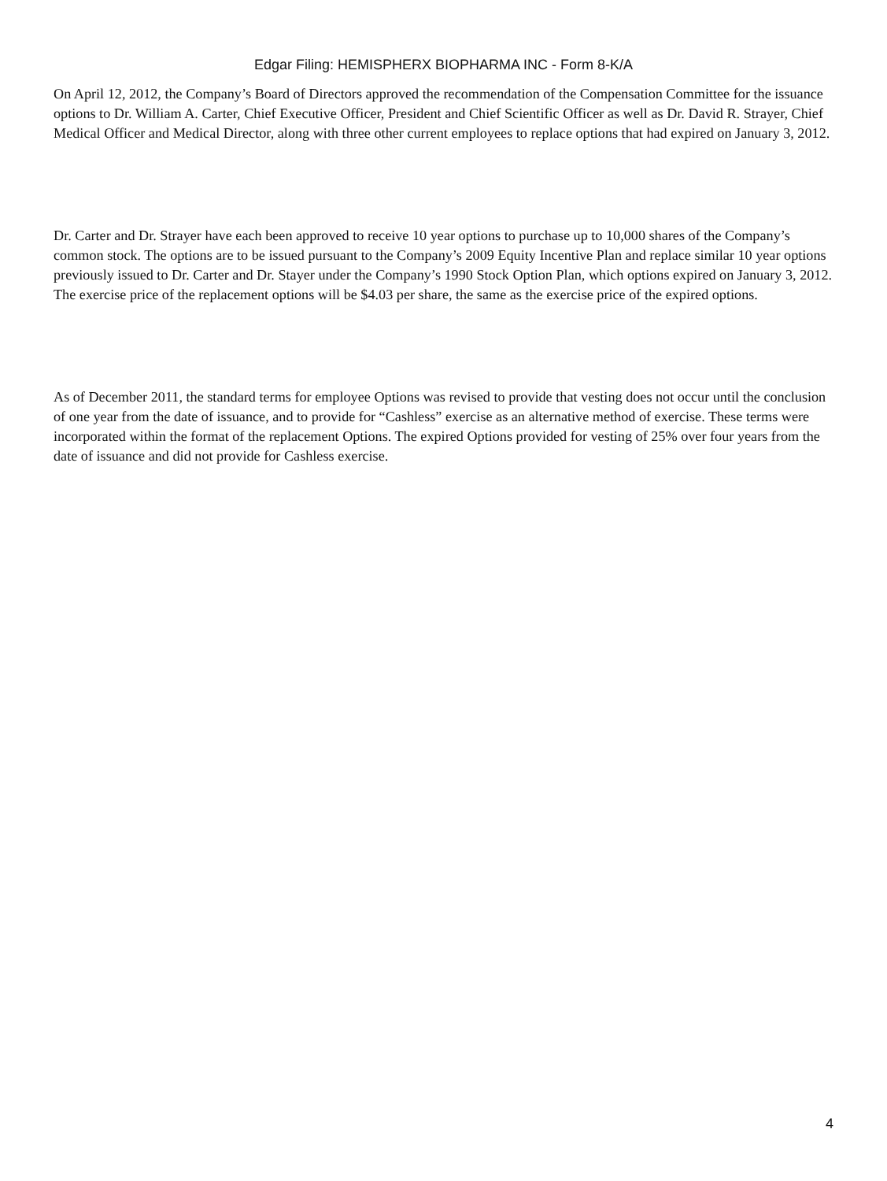Edgar Filing: HEMISPHERX BIOPHARMA INC - Form 8-K/A
On April 12, 2012, the Company’s Board of Directors approved the recommendation of the Compensation Committee for the issuance options to Dr. William A. Carter, Chief Executive Officer, President and Chief Scientific Officer as well as Dr. David R. Strayer, Chief Medical Officer and Medical Director, along with three other current employees to replace options that had expired on January 3, 2012.
Dr. Carter and Dr. Strayer have each been approved to receive 10 year options to purchase up to 10,000 shares of the Company’s common stock. The options are to be issued pursuant to the Company’s 2009 Equity Incentive Plan and replace similar 10 year options previously issued to Dr. Carter and Dr. Stayer under the Company’s 1990 Stock Option Plan, which options expired on January 3, 2012. The exercise price of the replacement options will be $4.03 per share, the same as the exercise price of the expired options.
As of December 2011, the standard terms for employee Options was revised to provide that vesting does not occur until the conclusion of one year from the date of issuance, and to provide for “Cashless” exercise as an alternative method of exercise. These terms were incorporated within the format of the replacement Options. The expired Options provided for vesting of 25% over four years from the date of issuance and did not provide for Cashless exercise.
4